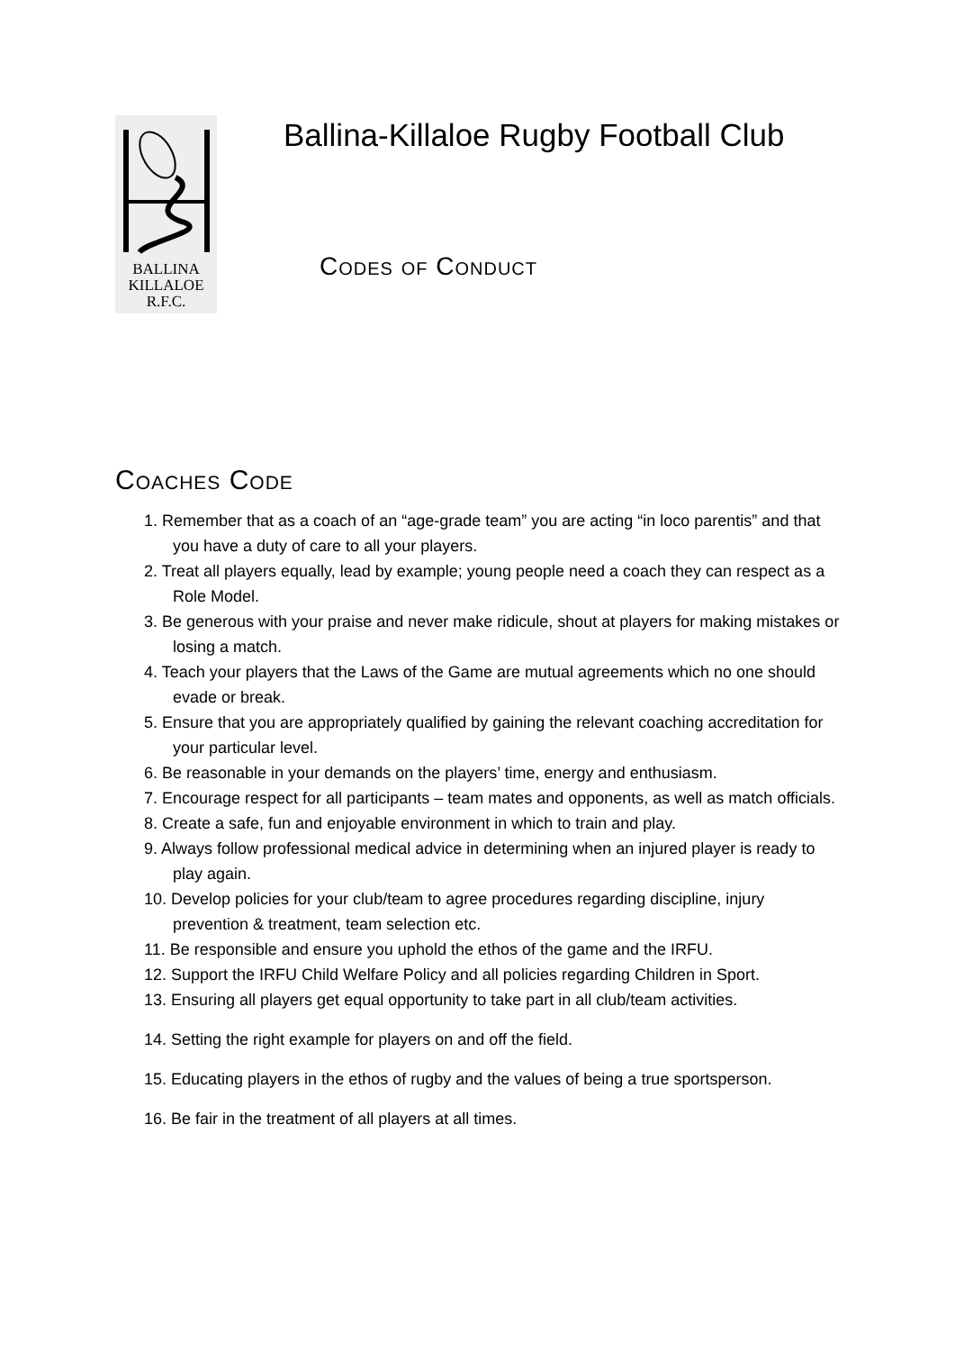BALLINA
KILLALOE
R.F.C.
Ballina-Killaloe Rugby Football Club
Codes of Conduct
Coaches Code
1. Remember that as a coach of an “age-grade team” you are acting “in loco parentis” and that you have a duty of care to all your players.
2. Treat all players equally, lead by example; young people need a coach they can respect as a Role Model.
3. Be generous with your praise and never make ridicule, shout at players for making mistakes or losing a match.
4. Teach your players that the Laws of the Game are mutual agreements which no one should evade or break.
5. Ensure that you are appropriately qualified by gaining the relevant coaching accreditation for your particular level.
6. Be reasonable in your demands on the players’ time, energy and enthusiasm.
7. Encourage respect for all participants – team mates and opponents, as well as match officials.
8. Create a safe, fun and enjoyable environment in which to train and play.
9. Always follow professional medical advice in determining when an injured player is ready to play again.
10. Develop policies for your club/team to agree procedures regarding discipline, injury prevention & treatment, team selection etc.
11. Be responsible and ensure you uphold the ethos of the game and the IRFU.
12. Support the IRFU Child Welfare Policy and all policies regarding Children in Sport.
13. Ensuring all players get equal opportunity to take part in all club/team activities.
14. Setting the right example for players on and off the field.
15. Educating players in the ethos of rugby and the values of being a true sportsperson.
16. Be fair in the treatment of all players at all times.